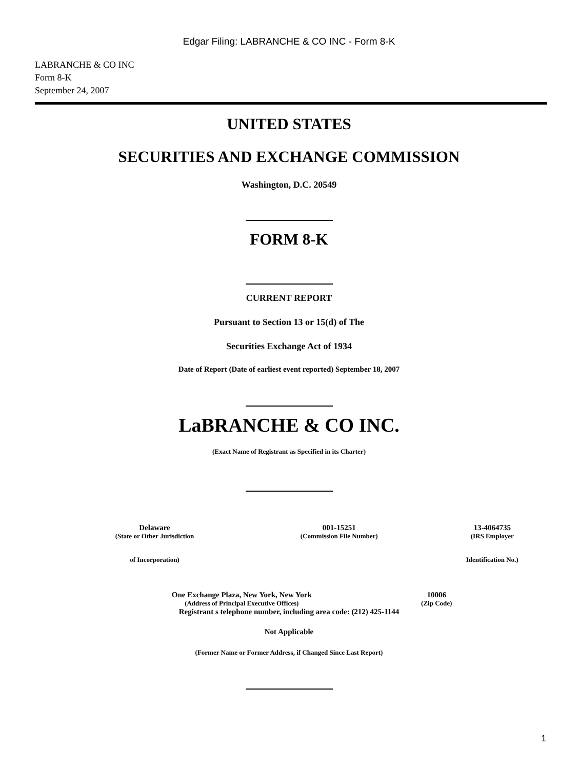Edgar Filing: LABRANCHE & CO INC - Form 8-K
LABRANCHE & CO INC
Form 8-K
September 24, 2007
UNITED STATES
SECURITIES AND EXCHANGE COMMISSION
Washington, D.C. 20549
FORM 8-K
CURRENT REPORT
Pursuant to Section 13 or 15(d) of The
Securities Exchange Act of 1934
Date of Report (Date of earliest event reported) September 18, 2007
LaBRANCHE & CO INC.
(Exact Name of Registrant as Specified in its Charter)
| Delaware | 001-15251 | 13-4064735 |
| (State or Other Jurisdiction | (Commission File Number) | (IRS Employer |
| of Incorporation) | | Identification No.) |
| One Exchange Plaza, New York, New York | 10006 |
| (Address of Principal Executive Offices) | (Zip Code) |
Registrant s telephone number, including area code: (212) 425-1144
Not Applicable
(Former Name or Former Address, if Changed Since Last Report)
1